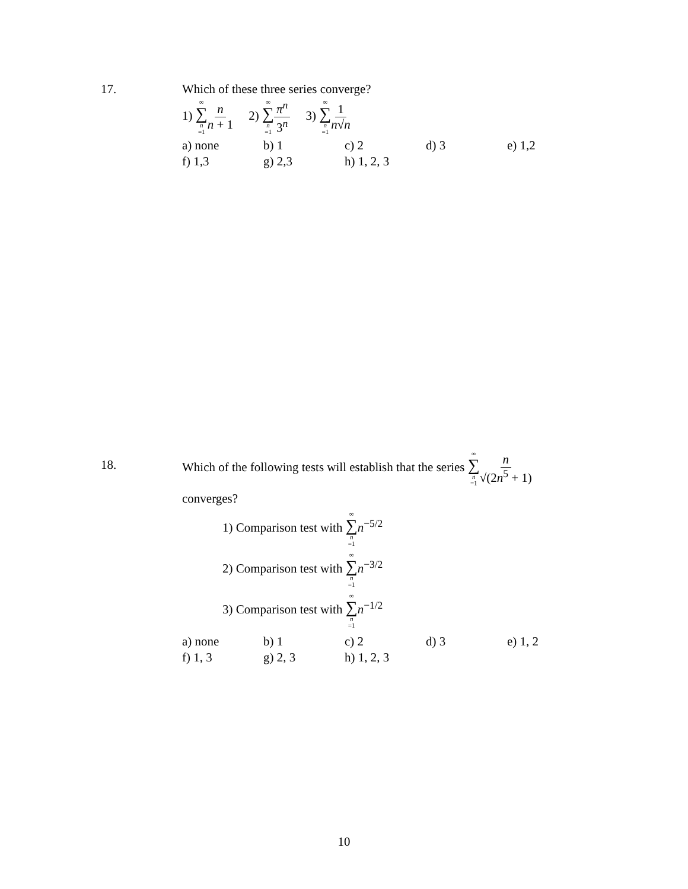17.
Which of these three series converge?
1) ∞ ∑ n =1 n n + 1 2) ∞ ∑ n =1 π<sup>n</sup> 3<sup>n</sup> 3) ∞ ∑ n =11 n√n
a) none b) 1 c) 2 d) 3 e) 1,2 f) 1,3 g) 2,3 h) 1, 2, 3
18.
Which of the following tests will establish that the series ∞ ∑ n =1 n √(2n<sup>5</sup> + 1)
converges?
1) Comparison test with ∞ ∑ n =1 n<sup>−5/2</sup>
2) Comparison test with ∞ ∑ n =1 n<sup>−3/2</sup>
3) Comparison test with ∞ ∑ n =1 n<sup>−1/2</sup>
a) none b) 1 c) 2 d) 3 e) 1, 2 f) 1, 3 g) 2, 3 h) 1, 2, 3
10